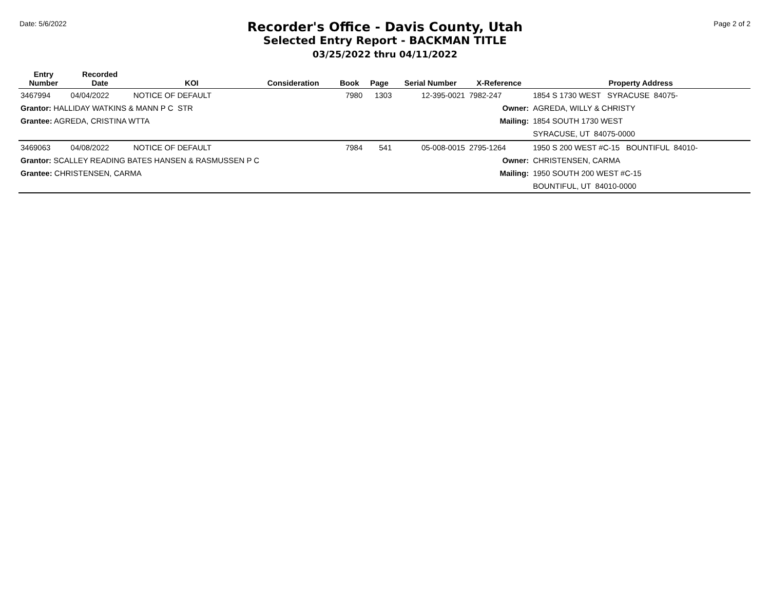Date: 5/6/2022
Recorder's Office - Davis County, Utah
Selected Entry Report - BACKMAN TITLE
03/25/2022 thru 04/11/2022
Page 2 of 2
| Entry Number | Recorded Date | KOI | Consideration | Book | Page | Serial Number | X-Reference | Property Address |
| --- | --- | --- | --- | --- | --- | --- | --- | --- |
| 3467994 | 04/04/2022 | NOTICE OF DEFAULT | | 7980 | 1303 | 12-395-0021 | 7982-247 | 1854 S 1730 WEST SYRACUSE 84075- |
| Grantor: HALLIDAY WATKINS & MANN P C STR | | | | Owner: | | | | AGREDA, WILLY & CHRISTY |
| Grantee: AGREDA, CRISTINA WTTA | | | | Mailing: | | | | 1854 SOUTH 1730 WEST |
| | | | | | | | | SYRACUSE, UT 84075-0000 |
| 3469063 | 04/08/2022 | NOTICE OF DEFAULT | | 7984 | 541 | 05-008-0015 | 2795-1264 | 1950 S 200 WEST #C-15 BOUNTIFUL 84010- |
| Grantor: SCALLEY READING BATES HANSEN & RASMUSSEN P C | | | | Owner: | | | | CHRISTENSEN, CARMA |
| Grantee: CHRISTENSEN, CARMA | | | | Mailing: | | | | 1950 SOUTH 200 WEST #C-15 |
| | | | | | | | | BOUNTIFUL, UT 84010-0000 |